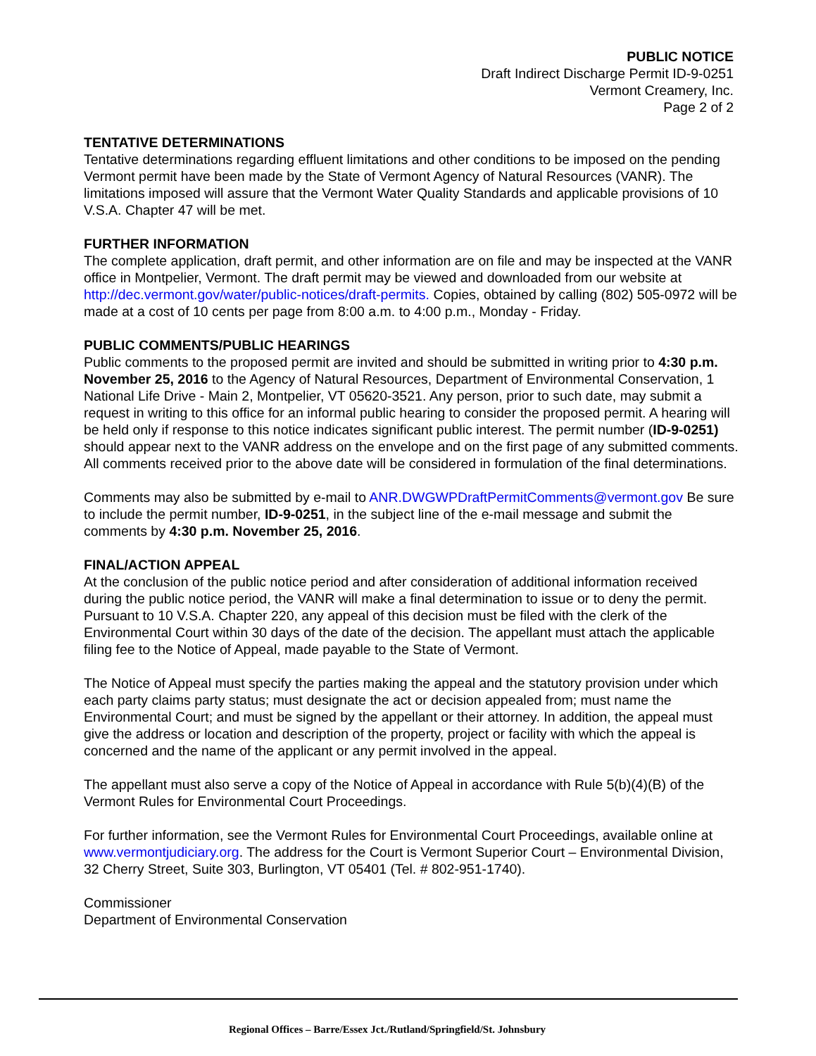PUBLIC NOTICE
Draft Indirect Discharge Permit ID-9-0251
Vermont Creamery, Inc.
Page 2 of 2
TENTATIVE DETERMINATIONS
Tentative determinations regarding effluent limitations and other conditions to be imposed on the pending Vermont permit have been made by the State of Vermont Agency of Natural Resources (VANR). The limitations imposed will assure that the Vermont Water Quality Standards and applicable provisions of 10 V.S.A. Chapter 47 will be met.
FURTHER INFORMATION
The complete application, draft permit, and other information are on file and may be inspected at the VANR office in Montpelier, Vermont. The draft permit may be viewed and downloaded from our website at http://dec.vermont.gov/water/public-notices/draft-permits. Copies, obtained by calling (802) 505-0972 will be made at a cost of 10 cents per page from 8:00 a.m. to 4:00 p.m., Monday - Friday.
PUBLIC COMMENTS/PUBLIC HEARINGS
Public comments to the proposed permit are invited and should be submitted in writing prior to 4:30 p.m. November 25, 2016 to the Agency of Natural Resources, Department of Environmental Conservation, 1 National Life Drive - Main 2, Montpelier, VT 05620-3521. Any person, prior to such date, may submit a request in writing to this office for an informal public hearing to consider the proposed permit. A hearing will be held only if response to this notice indicates significant public interest. The permit number (ID-9-0251) should appear next to the VANR address on the envelope and on the first page of any submitted comments. All comments received prior to the above date will be considered in formulation of the final determinations.
Comments may also be submitted by e-mail to ANR.DWGWPDraftPermitComments@vermont.gov Be sure to include the permit number, ID-9-0251, in the subject line of the e-mail message and submit the comments by 4:30 p.m. November 25, 2016.
FINAL/ACTION APPEAL
At the conclusion of the public notice period and after consideration of additional information received during the public notice period, the VANR will make a final determination to issue or to deny the permit. Pursuant to 10 V.S.A. Chapter 220, any appeal of this decision must be filed with the clerk of the Environmental Court within 30 days of the date of the decision. The appellant must attach the applicable filing fee to the Notice of Appeal, made payable to the State of Vermont.
The Notice of Appeal must specify the parties making the appeal and the statutory provision under which each party claims party status; must designate the act or decision appealed from; must name the Environmental Court; and must be signed by the appellant or their attorney. In addition, the appeal must give the address or location and description of the property, project or facility with which the appeal is concerned and the name of the applicant or any permit involved in the appeal.
The appellant must also serve a copy of the Notice of Appeal in accordance with Rule 5(b)(4)(B) of the Vermont Rules for Environmental Court Proceedings.
For further information, see the Vermont Rules for Environmental Court Proceedings, available online at www.vermontjudiciary.org. The address for the Court is Vermont Superior Court – Environmental Division, 32 Cherry Street, Suite 303, Burlington, VT 05401 (Tel. # 802-951-1740).
Commissioner
Department of Environmental Conservation
Regional Offices – Barre/Essex Jct./Rutland/Springfield/St. Johnsbury